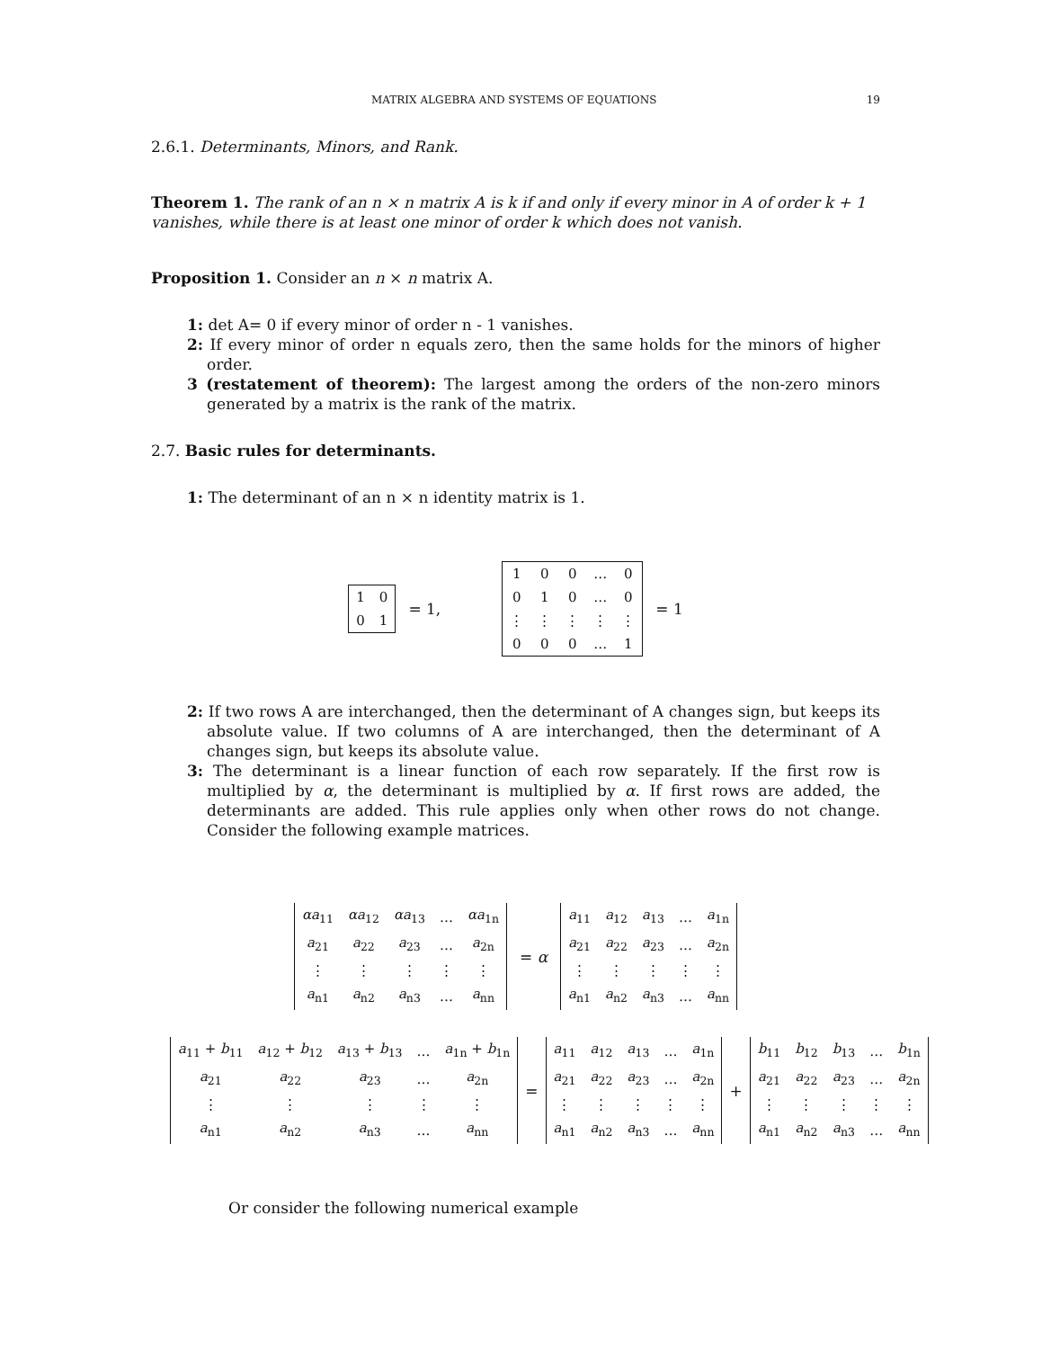MATRIX ALGEBRA AND SYSTEMS OF EQUATIONS 19
2.6.1. Determinants, Minors, and Rank.
Theorem 1. The rank of an n × n matrix A is k if and only if every minor in A of order k + 1 vanishes, while there is at least one minor of order k which does not vanish.
Proposition 1. Consider an n × n matrix A.
1: det A= 0 if every minor of order n - 1 vanishes.
2: If every minor of order n equals zero, then the same holds for the minors of higher order.
3 (restatement of theorem): The largest among the orders of the non-zero minors generated by a matrix is the rank of the matrix.
2.7. Basic rules for determinants.
1: The determinant of an n × n identity matrix is 1.
| 1 | 0 |
| 0 | 1 |
= 1,
| 1 | 0 | 0 | … | 0 |
| 0 | 1 | 0 | … | 0 |
| ⋮ | ⋮ | ⋮ | ⋮ | ⋮ |
| 0 | 0 | 0 | … | 1 |
= 1
2: If two rows A are interchanged, then the determinant of A changes sign, but keeps its absolute value. If two columns of A are interchanged, then the determinant of A changes sign, but keeps its absolute value.
3: The determinant is a linear function of each row separately. If the first row is multiplied by α, the determinant is multiplied by α. If first rows are added, the determinants are added. This rule applies only when other rows do not change. Consider the following example matrices.
| αa<sub>11</sub> | αa<sub>12</sub> | αa<sub>13</sub> | … | αa<sub>1n</sub> |
| a<sub>21</sub> | a<sub>22</sub> | a<sub>23</sub> | … | a<sub>2n</sub> |
| ⋮ | ⋮ | ⋮ | ⋮ | ⋮ |
| a<sub>n1</sub> | a<sub>n2</sub> | a<sub>n3</sub> | … | a<sub>nn</sub> |
= α
| a<sub>11</sub> | a<sub>12</sub> | a<sub>13</sub> | … | a<sub>1n</sub> |
| a<sub>21</sub> | a<sub>22</sub> | a<sub>23</sub> | … | a<sub>2n</sub> |
| ⋮ | ⋮ | ⋮ | ⋮ | ⋮ |
| a<sub>n1</sub> | a<sub>n2</sub> | a<sub>n3</sub> | … | a<sub>nn</sub> |
| a<sub>11</sub> + b<sub>11</sub> | a<sub>12</sub> + b<sub>12</sub> | a<sub>13</sub> + b<sub>13</sub> | … | a<sub>1n</sub> + b<sub>1n</sub> |
| a<sub>21</sub> | a<sub>22</sub> | a<sub>23</sub> | … | a<sub>2n</sub> |
| ⋮ | ⋮ | ⋮ | ⋮ | ⋮ |
| a<sub>n1</sub> | a<sub>n2</sub> | a<sub>n3</sub> | … | a<sub>nn</sub> |
=
| a<sub>11</sub> | a<sub>12</sub> | a<sub>13</sub> | … | a<sub>1n</sub> |
| a<sub>21</sub> | a<sub>22</sub> | a<sub>23</sub> | … | a<sub>2n</sub> |
| ⋮ | ⋮ | ⋮ | ⋮ | ⋮ |
| a<sub>n1</sub> | a<sub>n2</sub> | a<sub>n3</sub> | … | a<sub>nn</sub> |
+
| b<sub>11</sub> | b<sub>12</sub> | b<sub>13</sub> | … | b<sub>1n</sub> |
| a<sub>21</sub> | a<sub>22</sub> | a<sub>23</sub> | … | a<sub>2n</sub> |
| ⋮ | ⋮ | ⋮ | ⋮ | ⋮ |
| a<sub>n1</sub> | a<sub>n2</sub> | a<sub>n3</sub> | … | a<sub>nn</sub> |
Or consider the following numerical example